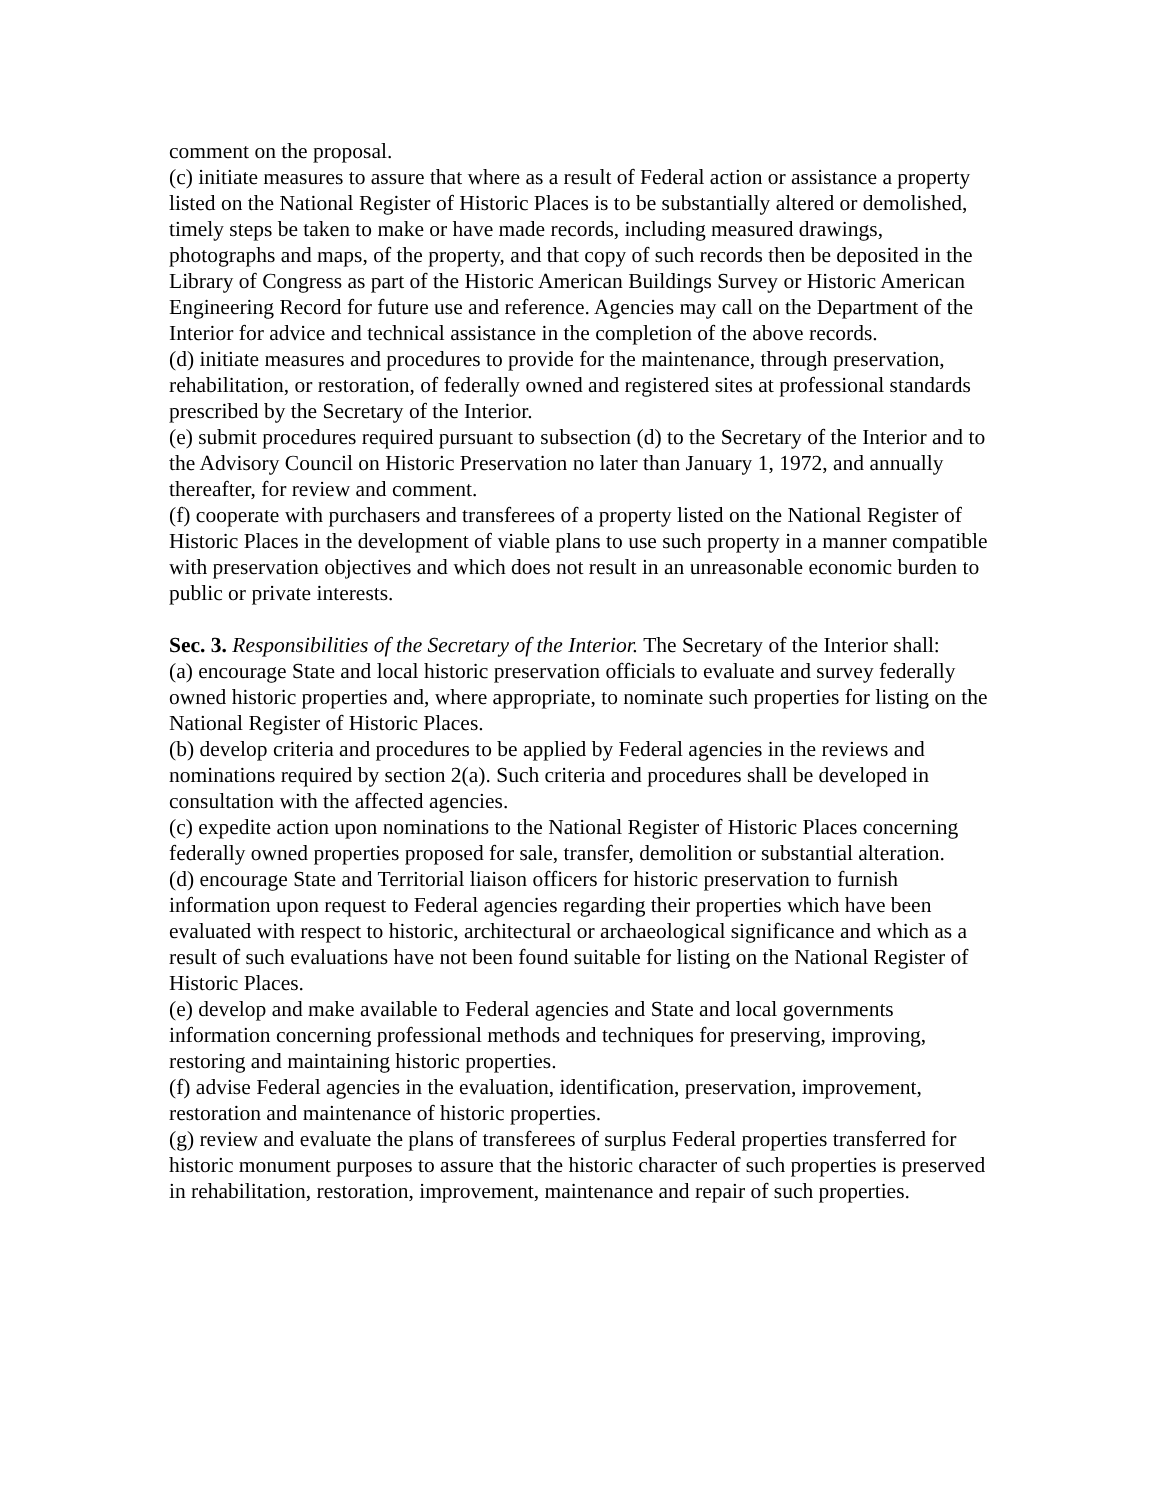comment on the proposal.
(c) initiate measures to assure that where as a result of Federal action or assistance a property listed on the National Register of Historic Places is to be substantially altered or demolished, timely steps be taken to make or have made records, including measured drawings, photographs and maps, of the property, and that copy of such records then be deposited in the Library of Congress as part of the Historic American Buildings Survey or Historic American Engineering Record for future use and reference. Agencies may call on the Department of the Interior for advice and technical assistance in the completion of the above records.
(d) initiate measures and procedures to provide for the maintenance, through preservation, rehabilitation, or restoration, of federally owned and registered sites at professional standards prescribed by the Secretary of the Interior.
(e) submit procedures required pursuant to subsection (d) to the Secretary of the Interior and to the Advisory Council on Historic Preservation no later than January 1, 1972, and annually thereafter, for review and comment.
(f) cooperate with purchasers and transferees of a property listed on the National Register of Historic Places in the development of viable plans to use such property in a manner compatible with preservation objectives and which does not result in an unreasonable economic burden to public or private interests.
Sec. 3. Responsibilities of the Secretary of the Interior. The Secretary of the Interior shall:
(a) encourage State and local historic preservation officials to evaluate and survey federally owned historic properties and, where appropriate, to nominate such properties for listing on the National Register of Historic Places.
(b) develop criteria and procedures to be applied by Federal agencies in the reviews and nominations required by section 2(a). Such criteria and procedures shall be developed in consultation with the affected agencies.
(c) expedite action upon nominations to the National Register of Historic Places concerning federally owned properties proposed for sale, transfer, demolition or substantial alteration.
(d) encourage State and Territorial liaison officers for historic preservation to furnish information upon request to Federal agencies regarding their properties which have been evaluated with respect to historic, architectural or archaeological significance and which as a result of such evaluations have not been found suitable for listing on the National Register of Historic Places.
(e) develop and make available to Federal agencies and State and local governments information concerning professional methods and techniques for preserving, improving, restoring and maintaining historic properties.
(f) advise Federal agencies in the evaluation, identification, preservation, improvement, restoration and maintenance of historic properties.
(g) review and evaluate the plans of transferees of surplus Federal properties transferred for historic monument purposes to assure that the historic character of such properties is preserved in rehabilitation, restoration, improvement, maintenance and repair of such properties.